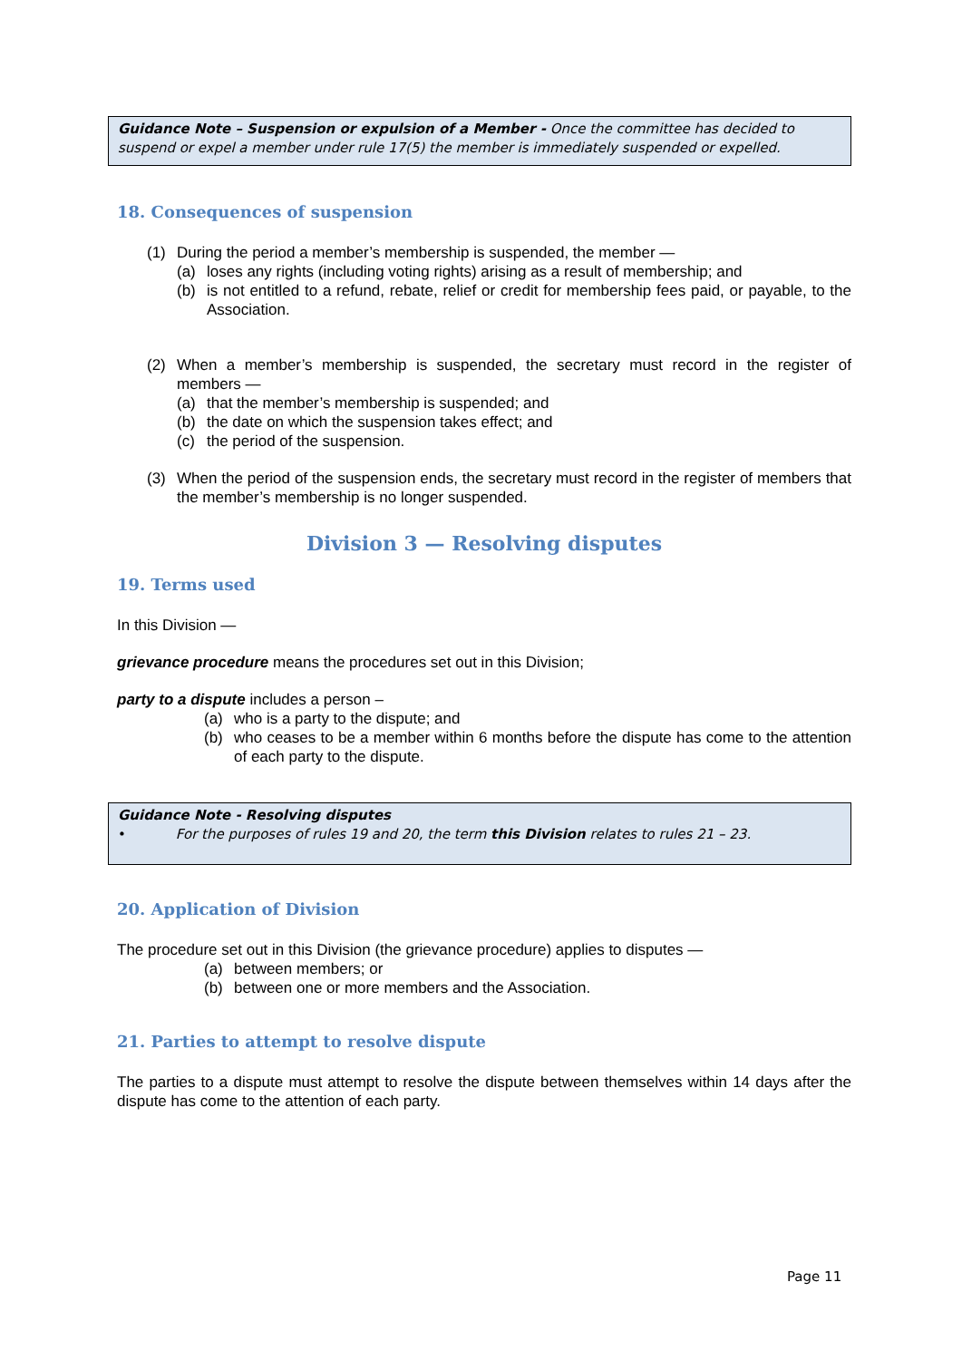Guidance Note – Suspension or expulsion of a Member - Once the committee has decided to suspend or expel a member under rule 17(5) the member is immediately suspended or expelled.
18. Consequences of suspension
(1) During the period a member’s membership is suspended, the member —
(a) loses any rights (including voting rights) arising as a result of membership; and
(b) is not entitled to a refund, rebate, relief or credit for membership fees paid, or payable, to the Association.
(2) When a member’s membership is suspended, the secretary must record in the register of members —
(a) that the member’s membership is suspended; and
(b) the date on which the suspension takes effect; and
(c) the period of the suspension.
(3) When the period of the suspension ends, the secretary must record in the register of members that the member’s membership is no longer suspended.
Division 3 — Resolving disputes
19. Terms used
In this Division —
grievance procedure means the procedures set out in this Division;
party to a dispute includes a person –
(a) who is a party to the dispute; and
(b) who ceases to be a member within 6 months before the dispute has come to the attention of each party to the dispute.
Guidance Note - Resolving disputes
• For the purposes of rules 19 and 20, the term this Division relates to rules 21 – 23.
20. Application of Division
The procedure set out in this Division (the grievance procedure) applies to disputes —
(a) between members; or
(b) between one or more members and the Association.
21. Parties to attempt to resolve dispute
The parties to a dispute must attempt to resolve the dispute between themselves within 14 days after the dispute has come to the attention of each party.
Page 11